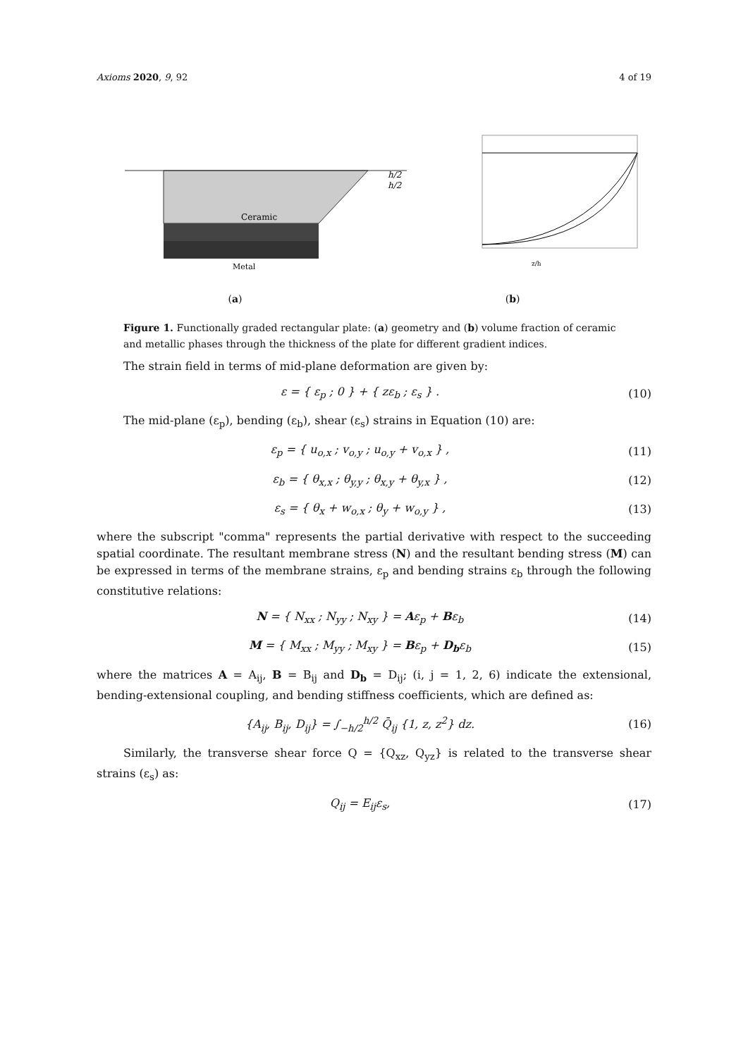Axioms 2020, 9, 92 4 of 19
Ceramic
Metal
h/2
h/2
z/h
(a) (b)
Figure 1. Functionally graded rectangular plate: (a) geometry and (b) volume fraction of ceramic and metallic phases through the thickness of the plate for different gradient indices.
The strain field in terms of mid-plane deformation are given by:
ε = { ε<sub>p</sub> ; 0 } + { zε<sub>b</sub> ; ε<sub>s</sub> } . (10)
The mid-plane (ε<sub>p</sub>), bending (ε<sub>b</sub>), shear (ε<sub>s</sub>) strains in Equation (10) are:
ε<sub>p</sub> = { u<sub>o,x</sub> ; v<sub>o,y</sub> ; u<sub>o,y</sub> + v<sub>o,x</sub> } , (11)
ε<sub>b</sub> = { θ<sub>x,x</sub> ; θ<sub>y,y</sub> ; θ<sub>x,y</sub> + θ<sub>y,x</sub> } , (12)
ε<sub>s</sub> = { θ<sub>x</sub> + w<sub>o,x</sub> ; θ<sub>y</sub> + w<sub>o,y</sub> } , (13)
where the subscript "comma" represents the partial derivative with respect to the succeeding spatial coordinate. The resultant membrane stress (N) and the resultant bending stress (M) can be expressed in terms of the membrane strains, ε<sub>p</sub> and bending strains ε<sub>b</sub> through the following constitutive relations:
N = { N<sub>xx</sub> ; N<sub>yy</sub> ; N<sub>xy</sub> } = Aε<sub>p</sub> + Bε<sub>b</sub> (14)
M = { M<sub>xx</sub> ; M<sub>yy</sub> ; M<sub>xy</sub> } = Bε<sub>p</sub> + D<sub>b</sub>ε<sub>b</sub> (15)
where the matrices A = A<sub>ij</sub>, B = B<sub>ij</sub> and D<sub>b</sub> = D<sub>ij</sub>; (i, j = 1, 2, 6) indicate the extensional, bending-extensional coupling, and bending stiffness coefficients, which are defined as:
{A<sub>ij</sub>, B<sub>ij</sub>, D<sub>ij</sub>} = ∫<sub>−h/2</sub><sup>h/2</sup> Q̄<sub>ij</sub> {1, z, z<sup>2</sup>} dz. (16)
Similarly, the transverse shear force Q = {Q<sub>xz</sub>, Q<sub>yz</sub>} is related to the transverse shear strains (ε<sub>s</sub>) as:
Q<sub>ij</sub> = E<sub>ij</sub>ε<sub>s</sub>, (17)